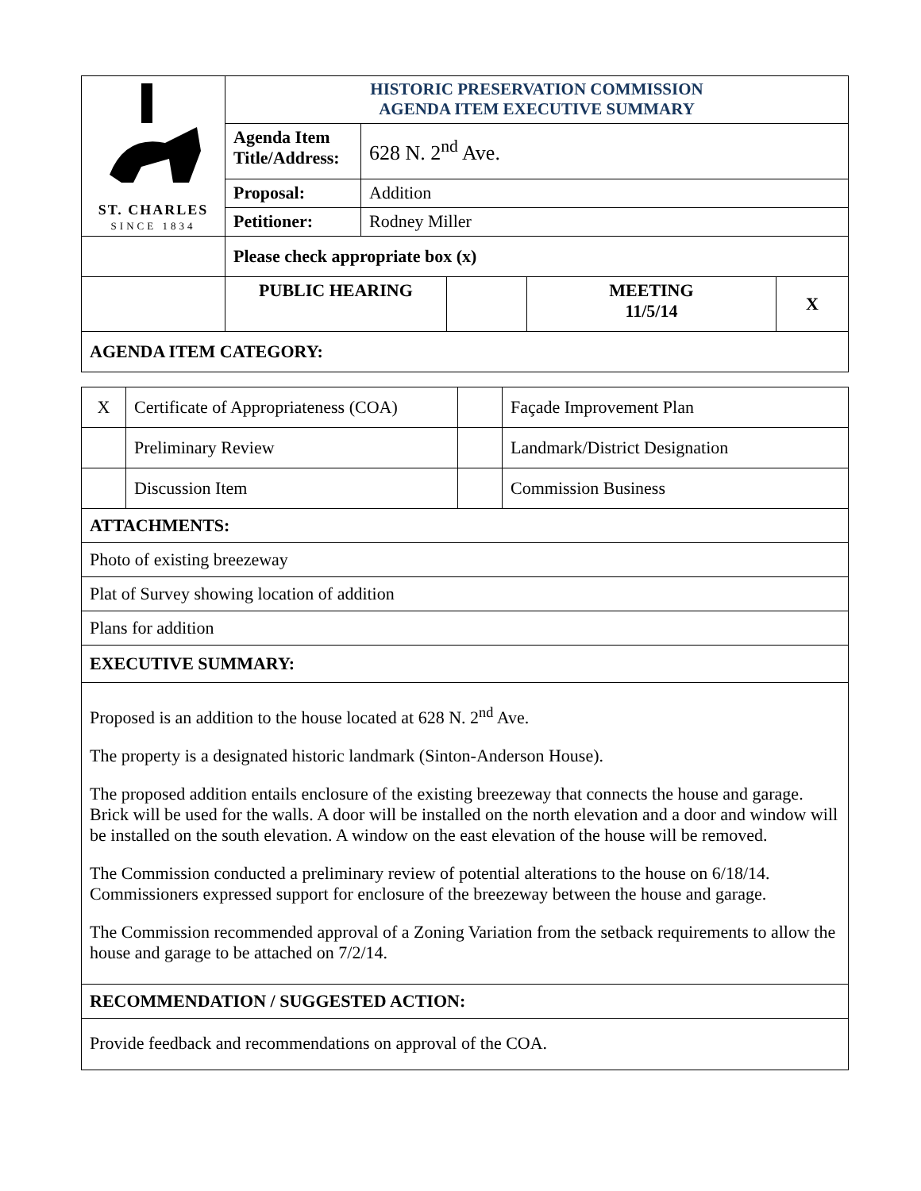| ST. CHARLES SINCE 1834 | HISTORIC PRESERVATION COMMISSION AGENDA ITEM EXECUTIVE SUMMARY | | | | |
| | Agenda Item Title/Address: | 628 N. 2<sup>nd</sup> Ave. | | | |
| | Proposal: | Addition | | | |
| | Petitioner: | Rodney Miller | | | |
| | Please check appropriate box (x) | | | | |
| | PUBLIC HEARING | | | MEETING 11/5/14 | X |
| AGENDA ITEM CATEGORY: | | | | | |
| X | Certificate of Appropriateness (COA) | | Façade Improvement Plan |
| | Preliminary Review | | Landmark/District Designation |
| | Discussion Item | | Commission Business |
| ATTACHMENTS: | | | |
| Photo of existing breezeway | | | |
| Plat of Survey showing location of addition | | | |
| Plans for addition | | | |
| EXECUTIVE SUMMARY: | | | |
| Proposed is an addition to the house located at 628 N. 2<sup>nd</sup> Ave. The property is a designated historic landmark (Sinton-Anderson House). The proposed addition entails enclosure of the existing breezeway that connects the house and garage. Brick will be used for the walls. A door will be installed on the north elevation and a door and window will be installed on the south elevation. A window on the east elevation of the house will be removed. The Commission conducted a preliminary review of potential alterations to the house on 6/18/14. Commissioners expressed support for enclosure of the breezeway between the house and garage. The Commission recommended approval of a Zoning Variation from the setback requirements to allow the house and garage to be attached on 7/2/14. | | | |
| RECOMMENDATION / SUGGESTED ACTION: | | | |
| Provide feedback and recommendations on approval of the COA. | | | |